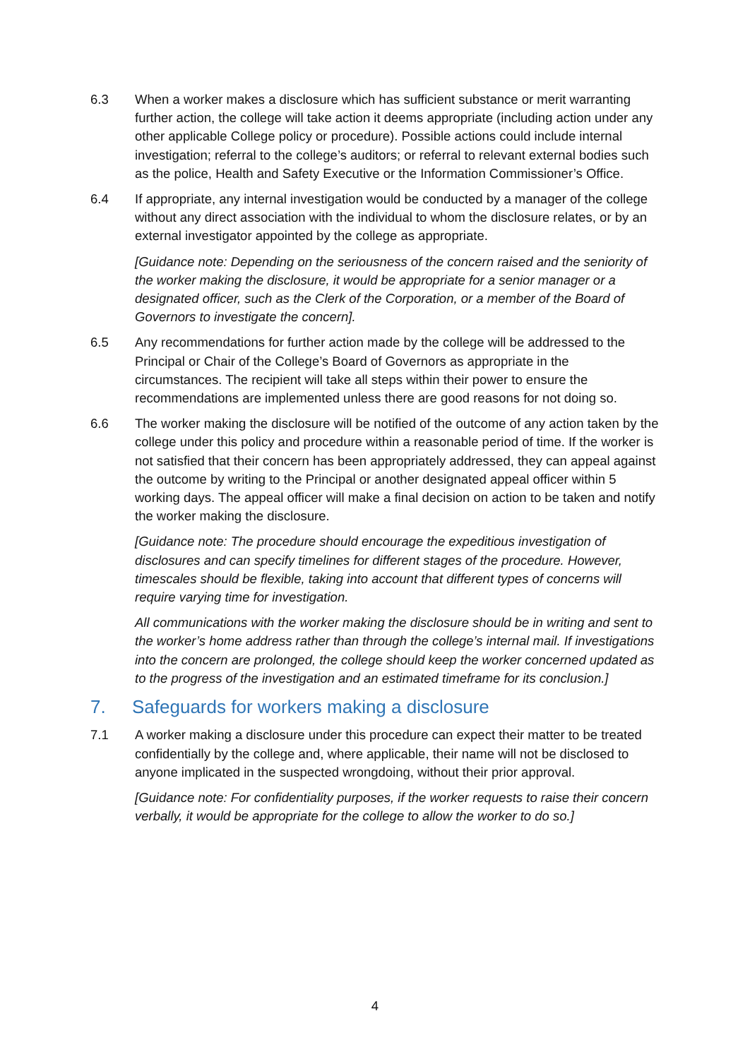6.3 When a worker makes a disclosure which has sufficient substance or merit warranting further action, the college will take action it deems appropriate (including action under any other applicable College policy or procedure). Possible actions could include internal investigation; referral to the college’s auditors; or referral to relevant external bodies such as the police, Health and Safety Executive or the Information Commissioner’s Office.
6.4 If appropriate, any internal investigation would be conducted by a manager of the college without any direct association with the individual to whom the disclosure relates, or by an external investigator appointed by the college as appropriate.
[Guidance note: Depending on the seriousness of the concern raised and the seniority of the worker making the disclosure, it would be appropriate for a senior manager or a designated officer, such as the Clerk of the Corporation, or a member of the Board of Governors to investigate the concern].
6.5 Any recommendations for further action made by the college will be addressed to the Principal or Chair of the College’s Board of Governors as appropriate in the circumstances. The recipient will take all steps within their power to ensure the recommendations are implemented unless there are good reasons for not doing so.
6.6 The worker making the disclosure will be notified of the outcome of any action taken by the college under this policy and procedure within a reasonable period of time. If the worker is not satisfied that their concern has been appropriately addressed, they can appeal against the outcome by writing to the Principal or another designated appeal officer within 5 working days. The appeal officer will make a final decision on action to be taken and notify the worker making the disclosure.
[Guidance note: The procedure should encourage the expeditious investigation of disclosures and can specify timelines for different stages of the procedure. However, timescales should be flexible, taking into account that different types of concerns will require varying time for investigation.
All communications with the worker making the disclosure should be in writing and sent to the worker’s home address rather than through the college’s internal mail. If investigations into the concern are prolonged, the college should keep the worker concerned updated as to the progress of the investigation and an estimated timeframe for its conclusion.]
7. Safeguards for workers making a disclosure
7.1 A worker making a disclosure under this procedure can expect their matter to be treated confidentially by the college and, where applicable, their name will not be disclosed to anyone implicated in the suspected wrongdoing, without their prior approval.
[Guidance note: For confidentiality purposes, if the worker requests to raise their concern verbally, it would be appropriate for the college to allow the worker to do so.]
4